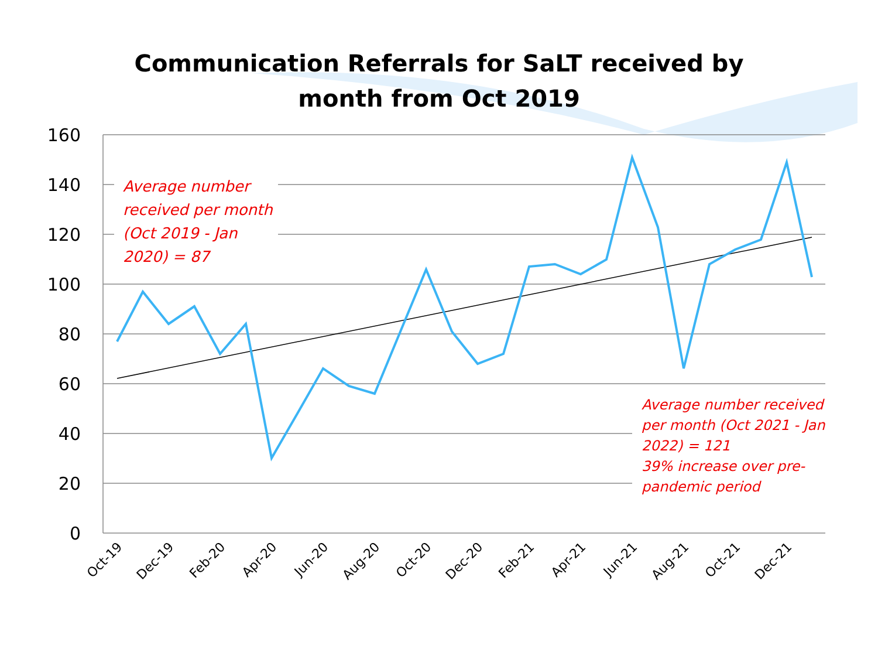160
140
120
100
80
60
40
20
0
Oct-19
Dec-19
Feb-20
Apr-20
Jun-20
Aug-20
Oct-20
Dec-20
Feb-21
Apr-21
Jun-21
Aug-21
Oct-21
Dec-21
Communication Referrals for SaLT received by
month from Oct 2019
Average number received per month (Oct 2019 - Jan 2020) = 87
Average number received per month (Oct 2021 - Jan 2022) = 121
39% increase over pre-pandemic period